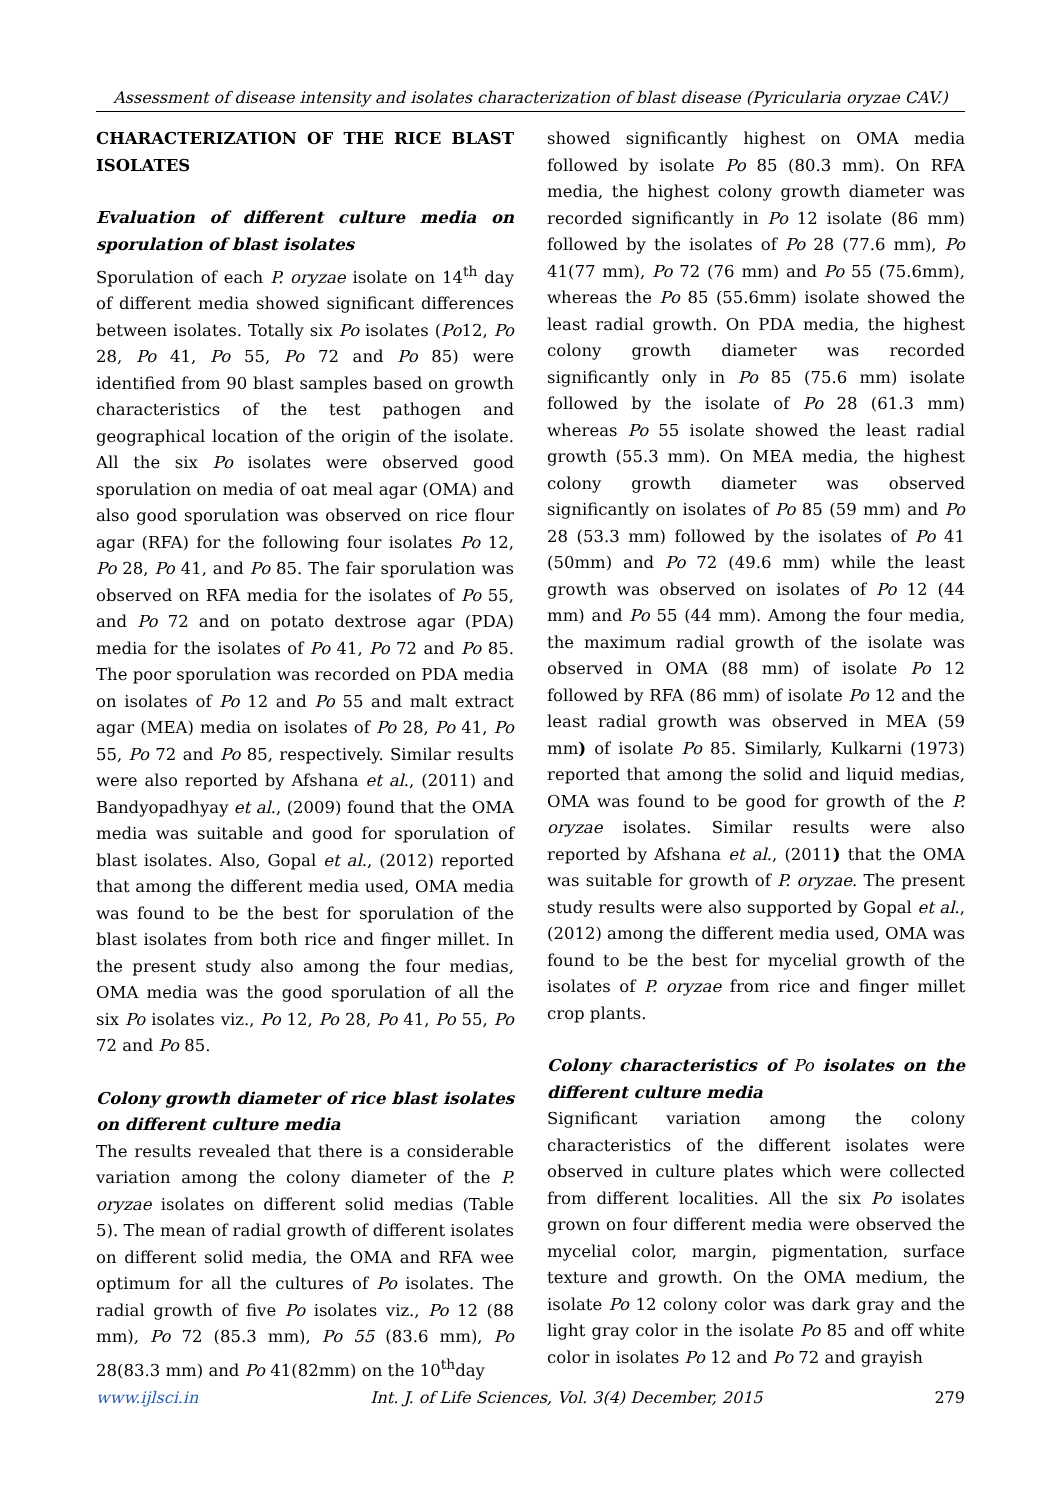Assessment of disease intensity and isolates characterization of blast disease (Pyricularia oryzae CAV.)
CHARACTERIZATION OF THE RICE BLAST ISOLATES
Evaluation of different culture media on sporulation of blast isolates
Sporulation of each P. oryzae isolate on 14<sup>th</sup> day of different media showed significant differences between isolates. Totally six Po isolates (Po12, Po 28, Po 41, Po 55, Po 72 and Po 85) were identified from 90 blast samples based on growth characteristics of the test pathogen and geographical location of the origin of the isolate. All the six Po isolates were observed good sporulation on media of oat meal agar (OMA) and also good sporulation was observed on rice flour agar (RFA) for the following four isolates Po 12, Po 28, Po 41, and Po 85. The fair sporulation was observed on RFA media for the isolates of Po 55, and Po 72 and on potato dextrose agar (PDA) media for the isolates of Po 41, Po 72 and Po 85. The poor sporulation was recorded on PDA media on isolates of Po 12 and Po 55 and malt extract agar (MEA) media on isolates of Po 28, Po 41, Po 55, Po 72 and Po 85, respectively. Similar results were also reported by Afshana et al., (2011) and Bandyopadhyay et al., (2009) found that the OMA media was suitable and good for sporulation of blast isolates. Also, Gopal et al., (2012) reported that among the different media used, OMA media was found to be the best for sporulation of the blast isolates from both rice and finger millet. In the present study also among the four medias, OMA media was the good sporulation of all the six Po isolates viz., Po 12, Po 28, Po 41, Po 55, Po 72 and Po 85.
Colony growth diameter of rice blast isolates on different culture media
The results revealed that there is a considerable variation among the colony diameter of the P. oryzae isolates on different solid medias (Table 5). The mean of radial growth of different isolates on different solid media, the OMA and RFA wee optimum for all the cultures of Po isolates. The radial growth of five Po isolates viz., Po 12 (88 mm), Po 72 (85.3 mm), Po 55 (83.6 mm), Po 28(83.3 mm) and Po 41(82mm) on the 10<sup>th</sup>day
showed significantly highest on OMA media followed by isolate Po 85 (80.3 mm). On RFA media, the highest colony growth diameter was recorded significantly in Po 12 isolate (86 mm) followed by the isolates of Po 28 (77.6 mm), Po 41(77 mm), Po 72 (76 mm) and Po 55 (75.6mm), whereas the Po 85 (55.6mm) isolate showed the least radial growth. On PDA media, the highest colony growth diameter was recorded significantly only in Po 85 (75.6 mm) isolate followed by the isolate of Po 28 (61.3 mm) whereas Po 55 isolate showed the least radial growth (55.3 mm). On MEA media, the highest colony growth diameter was observed significantly on isolates of Po 85 (59 mm) and Po 28 (53.3 mm) followed by the isolates of Po 41 (50mm) and Po 72 (49.6 mm) while the least growth was observed on isolates of Po 12 (44 mm) and Po 55 (44 mm). Among the four media, the maximum radial growth of the isolate was observed in OMA (88 mm) of isolate Po 12 followed by RFA (86 mm) of isolate Po 12 and the least radial growth was observed in MEA (59 mm) of isolate Po 85. Similarly, Kulkarni (1973) reported that among the solid and liquid medias, OMA was found to be good for growth of the P. oryzae isolates. Similar results were also reported by Afshana et al., (2011) that the OMA was suitable for growth of P. oryzae. The present study results were also supported by Gopal et al., (2012) among the different media used, OMA was found to be the best for mycelial growth of the isolates of P. oryzae from rice and finger millet crop plants.
Colony characteristics of Po isolates on the different culture media
Significant variation among the colony characteristics of the different isolates were observed in culture plates which were collected from different localities. All the six Po isolates grown on four different media were observed the mycelial color, margin, pigmentation, surface texture and growth. On the OMA medium, the isolate Po 12 colony color was dark gray and the light gray color in the isolate Po 85 and off white color in isolates Po 12 and Po 72 and grayish
www.ijlsci.in Int. J. of Life Sciences, Vol. 3(4) December, 2015 279